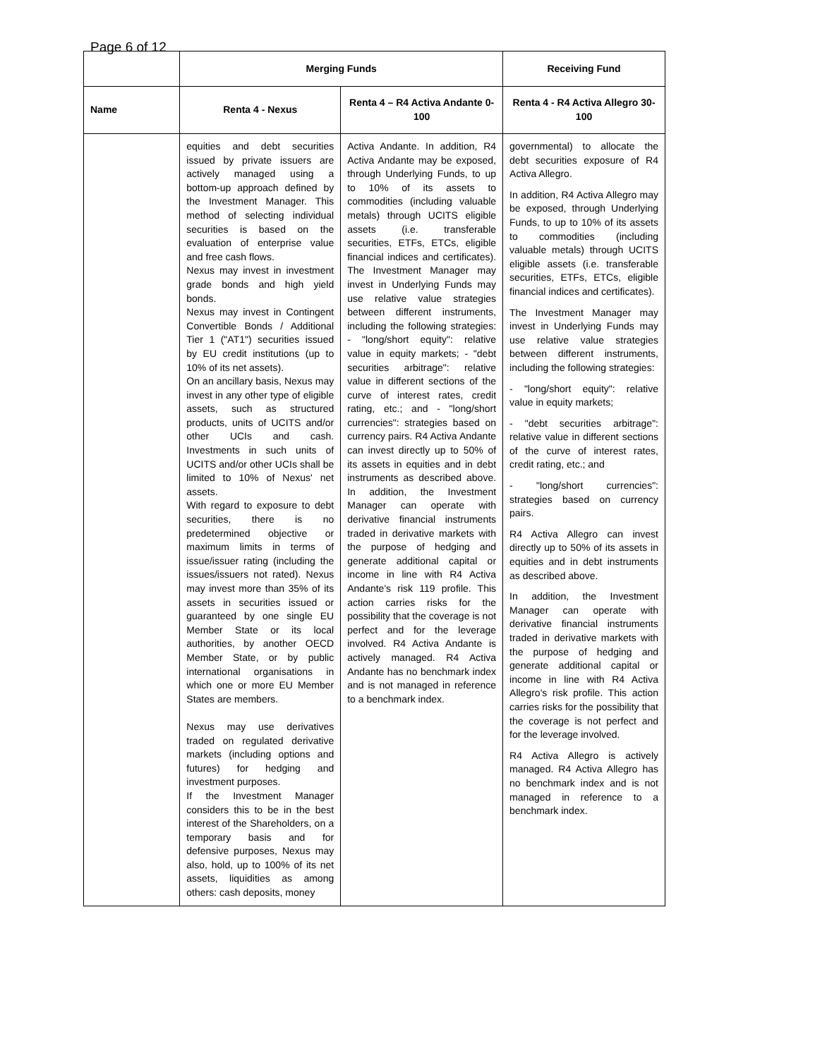Page 6 of 12
| | Merging Funds | | Receiving Fund |
| --- | --- | --- | --- |
| Name | Renta 4 - Nexus | Renta 4 – R4 Activa Andante 0-100 | Renta 4 - R4 Activa Allegro 30-100 |
| | equities and debt securities issued by private issuers are actively managed using a bottom-up approach defined by the Investment Manager. This method of selecting individual securities is based on the evaluation of enterprise value and free cash flows. Nexus may invest in investment grade bonds and high yield bonds. Nexus may invest in Contingent Convertible Bonds / Additional Tier 1 ("AT1") securities issued by EU credit institutions (up to 10% of its net assets). On an ancillary basis, Nexus may invest in any other type of eligible assets, such as structured products, units of UCITS and/or other UCIs and cash. Investments in such units of UCITS and/or other UCIs shall be limited to 10% of Nexus' net assets. With regard to exposure to debt securities, there is no predetermined objective or maximum limits in terms of issue/issuer rating (including the issues/issuers not rated). Nexus may invest more than 35% of its assets in securities issued or guaranteed by one single EU Member State or its local authorities, by another OECD Member State, or by public international organisations in which one or more EU Member States are members. Nexus may use derivatives traded on regulated derivative markets (including options and futures) for hedging and investment purposes. If the Investment Manager considers this to be in the best interest of the Shareholders, on a temporary basis and for defensive purposes, Nexus may also, hold, up to 100% of its net assets, liquidities as among others: cash deposits, money | Activa Andante. In addition, R4 Activa Andante may be exposed, through Underlying Funds, to up to 10% of its assets to commodities (including valuable metals) through UCITS eligible assets (i.e. transferable securities, ETFs, ETCs, eligible financial indices and certificates). The Investment Manager may invest in Underlying Funds may use relative value strategies between different instruments, including the following strategies: - "long/short equity": relative value in equity markets; - "debt securities arbitrage": relative value in different sections of the curve of interest rates, credit rating, etc.; and - "long/short currencies": strategies based on currency pairs. R4 Activa Andante can invest directly up to 50% of its assets in equities and in debt instruments as described above. In addition, the Investment Manager can operate with derivative financial instruments traded in derivative markets with the purpose of hedging and generate additional capital or income in line with R4 Activa Andante's risk 119 profile. This action carries risks for the possibility that the coverage is not perfect and for the leverage involved. R4 Activa Andante is actively managed. R4 Activa Andante has no benchmark index and is not managed in reference to a benchmark index. | governmental) to allocate the debt securities exposure of R4 Activa Allegro. In addition, R4 Activa Allegro may be exposed, through Underlying Funds, to up to 10% of its assets to commodities (including valuable metals) through UCITS eligible assets (i.e. transferable securities, ETFs, ETCs, eligible financial indices and certificates). The Investment Manager may invest in Underlying Funds may use relative value strategies between different instruments, including the following strategies: - "long/short equity": relative value in equity markets; - "debt securities arbitrage": relative value in different sections of the curve of interest rates, credit rating, etc.; and - "long/short currencies": strategies based on currency pairs. R4 Activa Allegro can invest directly up to 50% of its assets in equities and in debt instruments as described above. In addition, the Investment Manager can operate with derivative financial instruments traded in derivative markets with the purpose of hedging and generate additional capital or income in line with R4 Activa Allegro's risk profile. This action carries risks for the possibility that the coverage is not perfect and for the leverage involved. R4 Activa Allegro is actively managed. R4 Activa Allegro has no benchmark index and is not managed in reference to a benchmark index. |